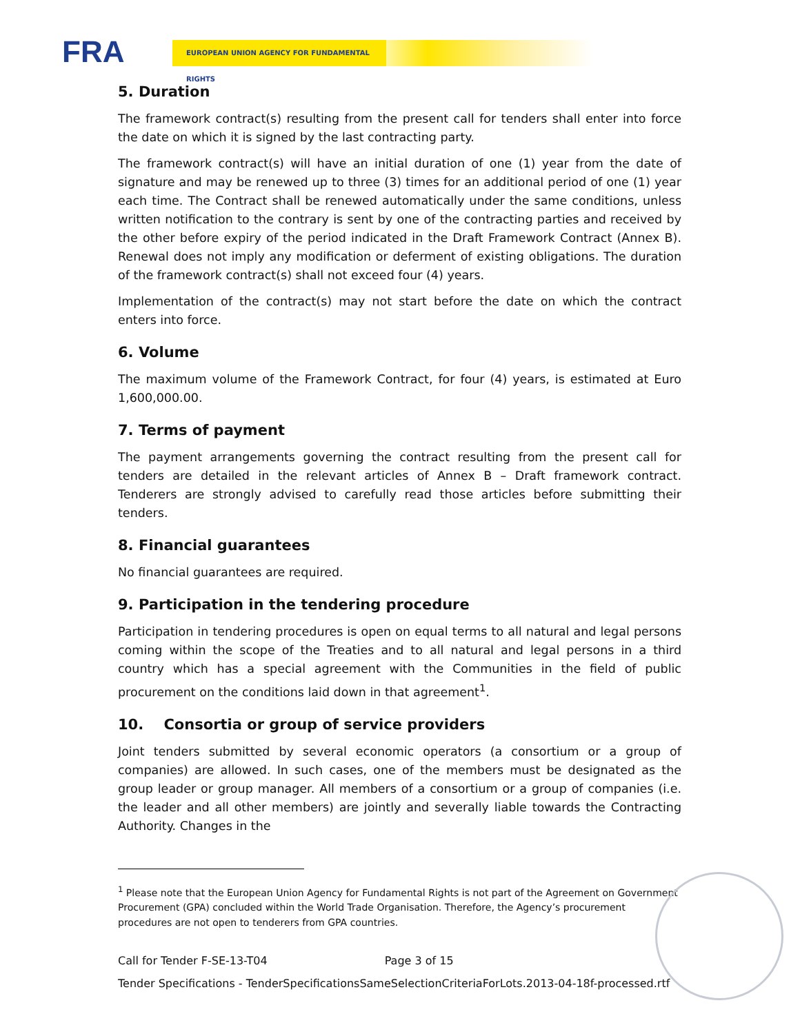FRA EUROPEAN UNION AGENCY FOR FUNDAMENTAL RIGHTS
5. Duration
The framework contract(s) resulting from the present call for tenders shall enter into force the date on which it is signed by the last contracting party.
The framework contract(s) will have an initial duration of one (1) year from the date of signature and may be renewed up to three (3) times for an additional period of one (1) year each time. The Contract shall be renewed automatically under the same conditions, unless written notification to the contrary is sent by one of the contracting parties and received by the other before expiry of the period indicated in the Draft Framework Contract (Annex B). Renewal does not imply any modification or deferment of existing obligations. The duration of the framework contract(s) shall not exceed four (4) years.
Implementation of the contract(s) may not start before the date on which the contract enters into force.
6. Volume
The maximum volume of the Framework Contract, for four (4) years, is estimated at Euro 1,600,000.00.
7. Terms of payment
The payment arrangements governing the contract resulting from the present call for tenders are detailed in the relevant articles of Annex B – Draft framework contract. Tenderers are strongly advised to carefully read those articles before submitting their tenders.
8. Financial guarantees
No financial guarantees are required.
9. Participation in the tendering procedure
Participation in tendering procedures is open on equal terms to all natural and legal persons coming within the scope of the Treaties and to all natural and legal persons in a third country which has a special agreement with the Communities in the field of public procurement on the conditions laid down in that agreement<sup>1</sup>.
10. Consortia or group of service providers
Joint tenders submitted by several economic operators (a consortium or a group of companies) are allowed. In such cases, one of the members must be designated as the group leader or group manager. All members of a consortium or a group of companies (i.e. the leader and all other members) are jointly and severally liable towards the Contracting Authority. Changes in the
<sup>1</sup> Please note that the European Union Agency for Fundamental Rights is not part of the Agreement on Government Procurement (GPA) concluded within the World Trade Organisation. Therefore, the Agency’s procurement procedures are not open to tenderers from GPA countries.
Call for Tender F-SE-13-T04 Page 3 of 15
Tender Specifications - TenderSpecificationsSameSelectionCriteriaForLots.2013-04-18f-processed.rtf